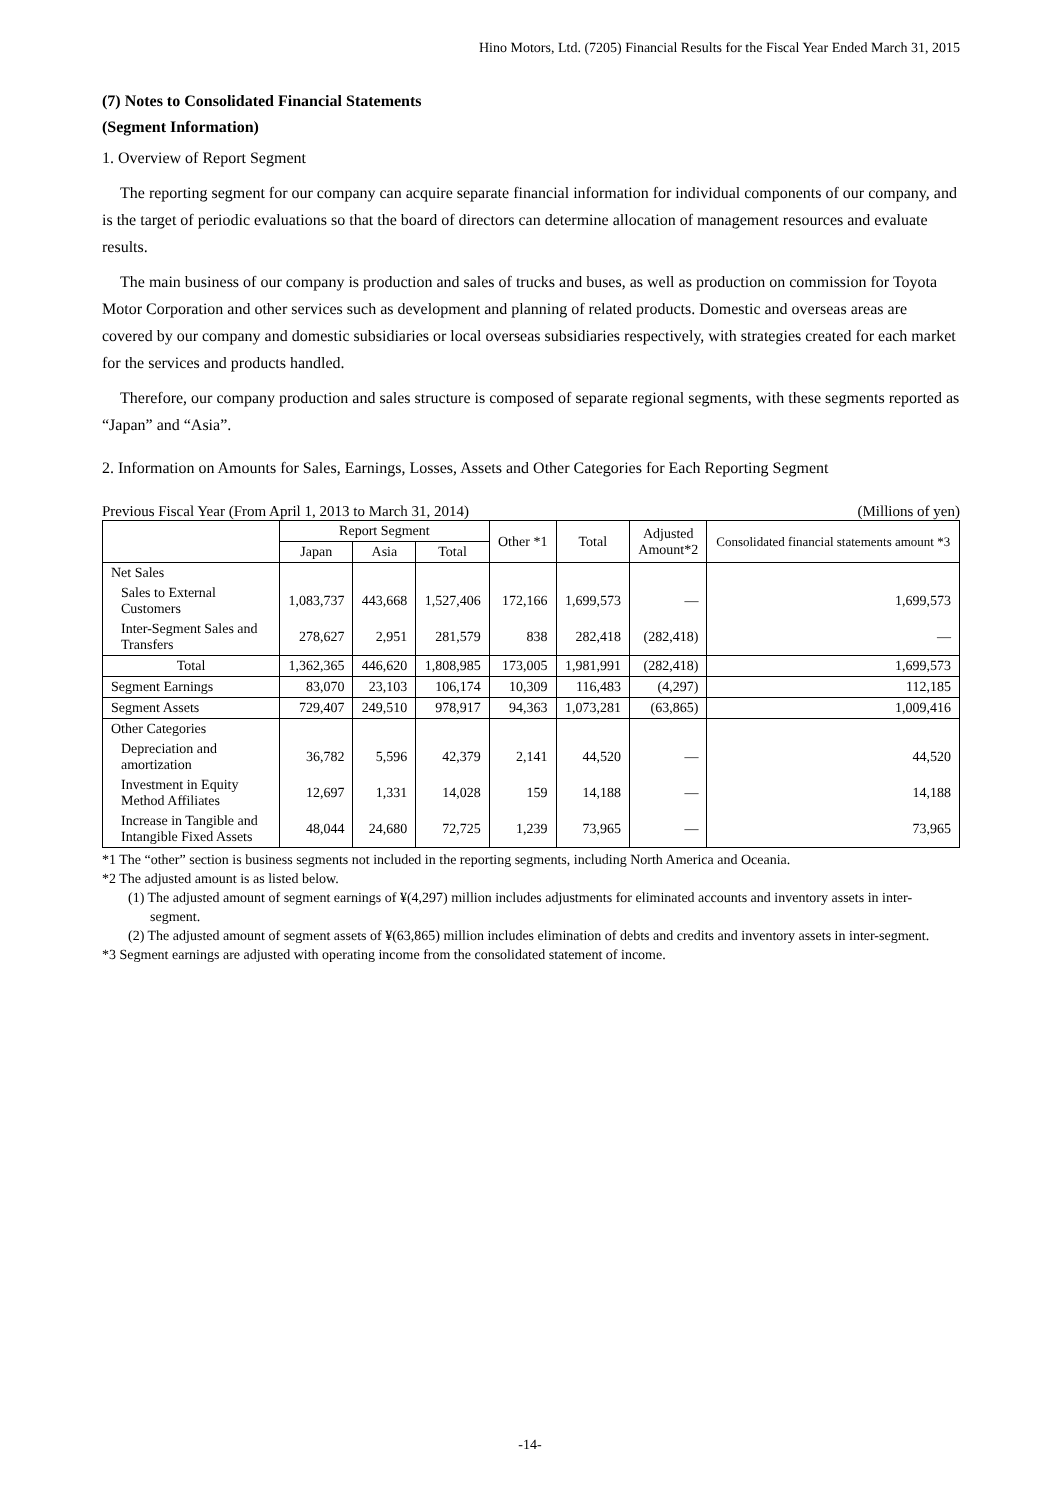Hino Motors, Ltd. (7205) Financial Results for the Fiscal Year Ended March 31, 2015
(7) Notes to Consolidated Financial Statements
(Segment Information)
1. Overview of Report Segment
The reporting segment for our company can acquire separate financial information for individual components of our company, and is the target of periodic evaluations so that the board of directors can determine allocation of management resources and evaluate results.
The main business of our company is production and sales of trucks and buses, as well as production on commission for Toyota Motor Corporation and other services such as development and planning of related products. Domestic and overseas areas are covered by our company and domestic subsidiaries or local overseas subsidiaries respectively, with strategies created for each market for the services and products handled.
Therefore, our company production and sales structure is composed of separate regional segments, with these segments reported as “Japan” and “Asia”.
2. Information on Amounts for Sales, Earnings, Losses, Assets and Other Categories for Each Reporting Segment
Previous Fiscal Year (From April 1, 2013 to March 31, 2014) (Millions of yen)
| | Report Segment | | | Other *1 | Total | Adjusted Amount*2 | Consolidated financial statements amount *3 |
| --- | --- | --- | --- | --- | --- | --- | --- |
| | Japan | Asia | Total | | | | |
| Net Sales | | | | | | | |
| Sales to External Customers | 1,083,737 | 443,668 | 1,527,406 | 172,166 | 1,699,573 | — | 1,699,573 |
| Inter-Segment Sales and Transfers | 278,627 | 2,951 | 281,579 | 838 | 282,418 | (282,418) | — |
| Total | 1,362,365 | 446,620 | 1,808,985 | 173,005 | 1,981,991 | (282,418) | 1,699,573 |
| Segment Earnings | 83,070 | 23,103 | 106,174 | 10,309 | 116,483 | (4,297) | 112,185 |
| Segment Assets | 729,407 | 249,510 | 978,917 | 94,363 | 1,073,281 | (63,865) | 1,009,416 |
| Other Categories | | | | | | | |
| Depreciation and amortization | 36,782 | 5,596 | 42,379 | 2,141 | 44,520 | — | 44,520 |
| Investment in Equity Method Affiliates | 12,697 | 1,331 | 14,028 | 159 | 14,188 | — | 14,188 |
| Increase in Tangible and Intangible Fixed Assets | 48,044 | 24,680 | 72,725 | 1,239 | 73,965 | — | 73,965 |
*1 The “other” section is business segments not included in the reporting segments, including North America and Oceania.
*2 The adjusted amount is as listed below.
(1) The adjusted amount of segment earnings of ¥(4,297) million includes adjustments for eliminated accounts and inventory assets in inter-segment.
(2) The adjusted amount of segment assets of ¥(63,865) million includes elimination of debts and credits and inventory assets in inter-segment.
*3 Segment earnings are adjusted with operating income from the consolidated statement of income.
-14-